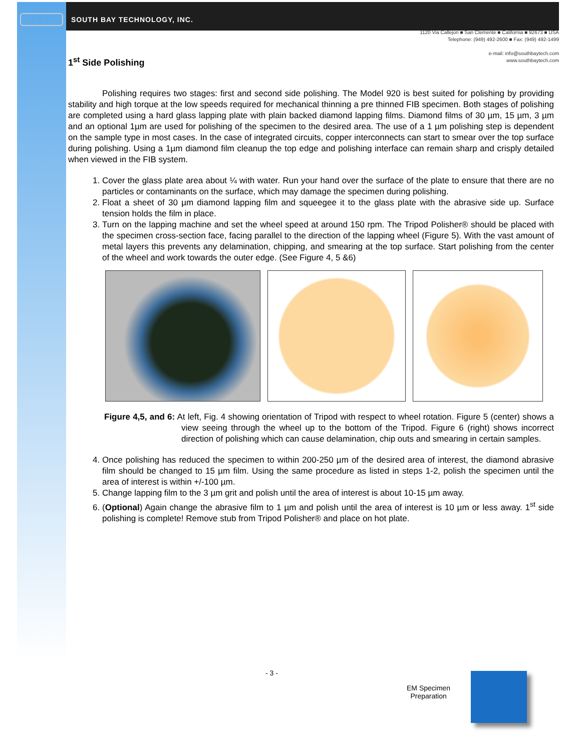SBT
SOUTH BAY TECHNOLOGY, INC.
1120 Via Callejon ■ San Clemente ■ California ■ 92673 ■ USA
Telephone: (949) 492-2600 ■ Fax: (949) 492-1499
e-mail: info@southbaytech.com
www.southbaytech.com
1<sup>st</sup> Side Polishing
Polishing requires two stages: first and second side polishing. The Model 920 is best suited for polishing by providing stability and high torque at the low speeds required for mechanical thinning a pre thinned FIB specimen. Both stages of polishing are completed using a hard glass lapping plate with plain backed diamond lapping films. Diamond films of 30 µm, 15 µm, 3 µm and an optional 1µm are used for polishing of the specimen to the desired area. The use of a 1 µm polishing step is dependent on the sample type in most cases. In the case of integrated circuits, copper interconnects can start to smear over the top surface during polishing. Using a 1µm diamond film cleanup the top edge and polishing interface can remain sharp and crisply detailed when viewed in the FIB system.
1. Cover the glass plate area about ¼ with water. Run your hand over the surface of the plate to ensure that there are no particles or contaminants on the surface, which may damage the specimen during polishing.
2. Float a sheet of 30 µm diamond lapping film and squeegee it to the glass plate with the abrasive side up. Surface tension holds the film in place.
3. Turn on the lapping machine and set the wheel speed at around 150 rpm. The Tripod Polisher® should be placed with the specimen cross-section face, facing parallel to the direction of the lapping wheel (Figure 5). With the vast amount of metal layers this prevents any delamination, chipping, and smearing at the top surface. Start polishing from the center of the wheel and work towards the outer edge. (See Figure 4, 5 &6)
Figure 4,5, and 6: At left, Fig. 4 showing orientation of Tripod with respect to wheel rotation. Figure 5 (center) shows a view seeing through the wheel up to the bottom of the Tripod. Figure 6 (right) shows incorrect direction of polishing which can cause delamination, chip outs and smearing in certain samples.
4. Once polishing has reduced the specimen to within 200-250 µm of the desired area of interest, the diamond abrasive film should be changed to 15 µm film. Using the same procedure as listed in steps 1-2, polish the specimen until the area of interest is within +/-100 µm.
5. Change lapping film to the 3 µm grit and polish until the area of interest is about 10-15 µm away.
6. (Optional) Again change the abrasive film to 1 µm and polish until the area of interest is 10 µm or less away. 1<sup>st</sup> side polishing is complete! Remove stub from Tripod Polisher® and place on hot plate.
- 3 -
EM Specimen
Preparation